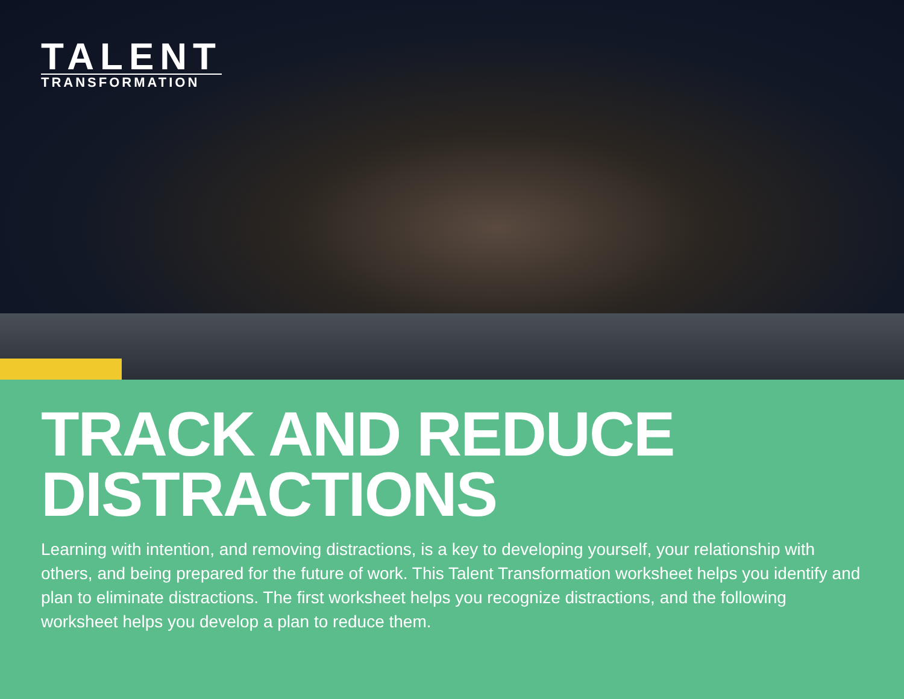TALENT
TRANSFORMATION
TRACK AND REDUCE DISTRACTIONS
Learning with intention, and removing distractions, is a key to developing yourself, your relationship with others, and being prepared for the future of work. This Talent Transformation worksheet helps you identify and plan to eliminate distractions. The first worksheet helps you recognize distractions, and the following worksheet helps you develop a plan to reduce them.